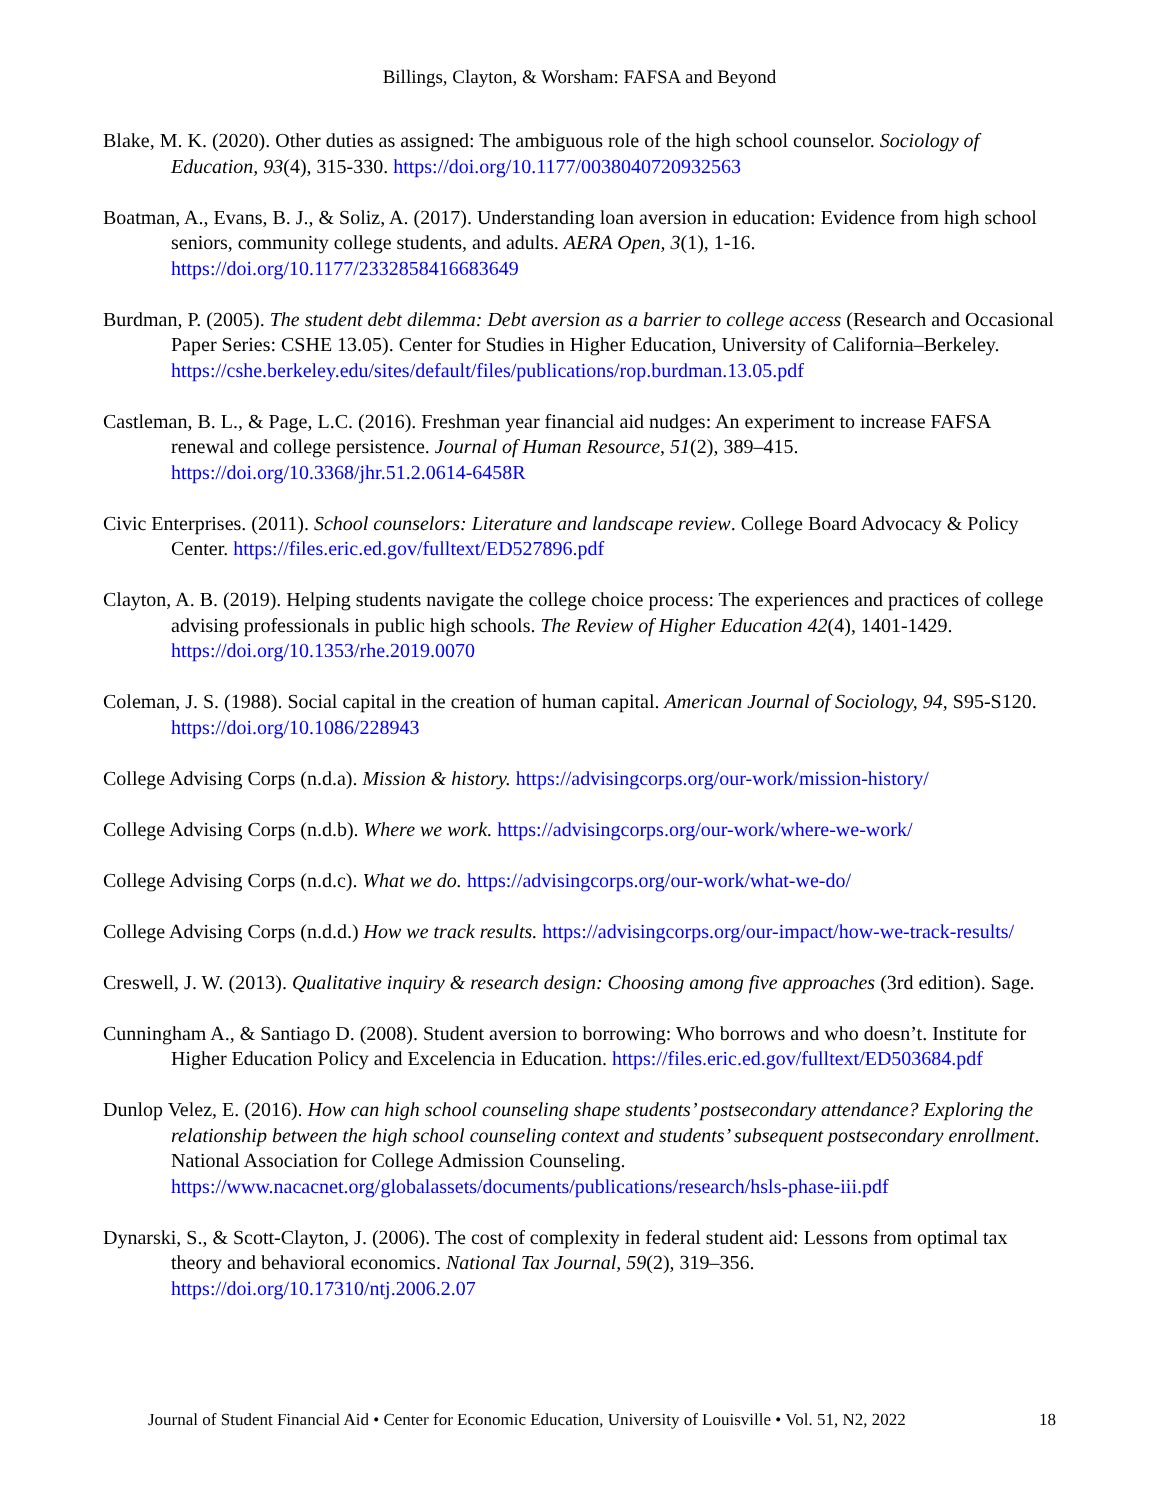Billings, Clayton, & Worsham: FAFSA and Beyond
Blake, M. K. (2020). Other duties as assigned: The ambiguous role of the high school counselor. Sociology of Education, 93(4), 315-330. https://doi.org/10.1177/0038040720932563
Boatman, A., Evans, B. J., & Soliz, A. (2017). Understanding loan aversion in education: Evidence from high school seniors, community college students, and adults. AERA Open, 3(1), 1-16. https://doi.org/10.1177/2332858416683649
Burdman, P. (2005). The student debt dilemma: Debt aversion as a barrier to college access (Research and Occasional Paper Series: CSHE 13.05). Center for Studies in Higher Education, University of California–Berkeley. https://cshe.berkeley.edu/sites/default/files/publications/rop.burdman.13.05.pdf
Castleman, B. L., & Page, L.C. (2016). Freshman year financial aid nudges: An experiment to increase FAFSA renewal and college persistence. Journal of Human Resource, 51(2), 389–415. https://doi.org/10.3368/jhr.51.2.0614-6458R
Civic Enterprises. (2011). School counselors: Literature and landscape review. College Board Advocacy & Policy Center. https://files.eric.ed.gov/fulltext/ED527896.pdf
Clayton, A. B. (2019). Helping students navigate the college choice process: The experiences and practices of college advising professionals in public high schools. The Review of Higher Education 42(4), 1401-1429. https://doi.org/10.1353/rhe.2019.0070
Coleman, J. S. (1988). Social capital in the creation of human capital. American Journal of Sociology, 94, S95-S120. https://doi.org/10.1086/228943
College Advising Corps (n.d.a). Mission & history. https://advisingcorps.org/our-work/mission-history/
College Advising Corps (n.d.b). Where we work. https://advisingcorps.org/our-work/where-we-work/
College Advising Corps (n.d.c). What we do. https://advisingcorps.org/our-work/what-we-do/
College Advising Corps (n.d.d.) How we track results. https://advisingcorps.org/our-impact/how-we-track-results/
Creswell, J. W. (2013). Qualitative inquiry & research design: Choosing among five approaches (3rd edition). Sage.
Cunningham A., & Santiago D. (2008). Student aversion to borrowing: Who borrows and who doesn’t. Institute for Higher Education Policy and Excelencia in Education. https://files.eric.ed.gov/fulltext/ED503684.pdf
Dunlop Velez, E. (2016). How can high school counseling shape students’ postsecondary attendance? Exploring the relationship between the high school counseling context and students’ subsequent postsecondary enrollment. National Association for College Admission Counseling. https://www.nacacnet.org/globalassets/documents/publications/research/hsls-phase-iii.pdf
Dynarski, S., & Scott-Clayton, J. (2006). The cost of complexity in federal student aid: Lessons from optimal tax theory and behavioral economics. National Tax Journal, 59(2), 319–356. https://doi.org/10.17310/ntj.2006.2.07
Journal of Student Financial Aid • Center for Economic Education, University of Louisville • Vol. 51, N2, 2022 18